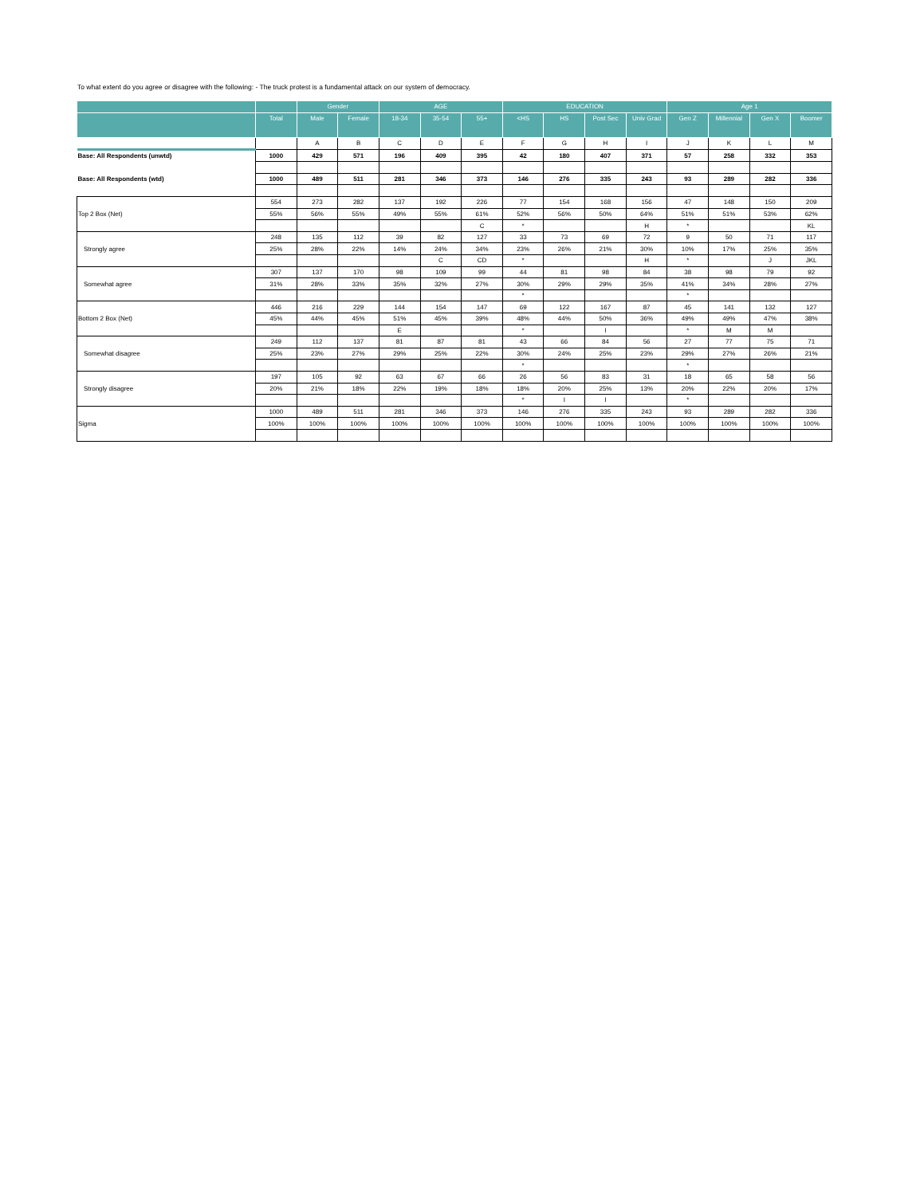To what extent do you agree or disagree with the following: - The truck protest is a fundamental attack on our system of democracy.
| | | Gender | | AGE | | | EDUCATION | | | | Age 1 | | | |
| --- | --- | --- | --- | --- | --- | --- | --- | --- | --- | --- | --- | --- | --- | --- |
| | Total | Male | Female | 18-34 | 35-54 | 55+ | <HS | HS | Post Sec | Univ Grad | Gen Z | Millennial | Gen X | Boomer |
| | | A | B | C | D | E | F | G | H | I | J | K | L | M |
| Base: All Respondents (unwtd) | 1000 | 429 | 571 | 196 | 409 | 395 | 42 | 180 | 407 | 371 | 57 | 258 | 332 | 353 |
| Base: All Respondents (wtd) | 1000 | 489 | 511 | 281 | 346 | 373 | 146 | 276 | 335 | 243 | 93 | 289 | 282 | 336 |
| Top 2 Box (Net) | 554 | 273 | 282 | 137 | 192 | 226 | 77 | 154 | 168 | 156 | 47 | 148 | 150 | 209 |
| | 55% | 56% | 55% | 49% | 55% | 61% | 52% | 56% | 50% | 64% | 51% | 51% | 53% | 62% |
| | | | | | | C | * | | | H | * | | | KL |
| Strongly agree | 248 | 135 | 112 | 39 | 82 | 127 | 33 | 73 | 69 | 72 | 9 | 50 | 71 | 117 |
| | 25% | 28% | 22% | 14% | 24% | 34% | 23% | 26% | 21% | 30% | 10% | 17% | 25% | 35% |
| | | | | | C | CD | * | | | H | * | | J | JKL |
| Somewhat agree | 307 | 137 | 170 | 98 | 109 | 99 | 44 | 81 | 98 | 84 | 38 | 98 | 79 | 92 |
| | 31% | 28% | 33% | 35% | 32% | 27% | 30% | 29% | 29% | 35% | 41% | 34% | 28% | 27% |
| | | | | | | | * | | | | * | | | |
| Bottom 2 Box (Net) | 446 | 216 | 229 | 144 | 154 | 147 | 69 | 122 | 167 | 87 | 45 | 141 | 132 | 127 |
| | 45% | 44% | 45% | 51% | 45% | 39% | 48% | 44% | 50% | 36% | 49% | 49% | 47% | 38% |
| | | | | E | | | * | | I | | * | M | M | |
| Somewhat disagree | 249 | 112 | 137 | 81 | 87 | 81 | 43 | 66 | 84 | 56 | 27 | 77 | 75 | 71 |
| | 25% | 23% | 27% | 29% | 25% | 22% | 30% | 24% | 25% | 23% | 29% | 27% | 26% | 21% |
| | | | | | | | * | | | | * | | | |
| Strongly disagree | 197 | 105 | 92 | 63 | 67 | 66 | 26 | 56 | 83 | 31 | 18 | 65 | 58 | 56 |
| | 20% | 21% | 18% | 22% | 19% | 18% | 18% | 20% | 25% | 13% | 20% | 22% | 20% | 17% |
| | | | | | | | * | I | I | | * | | | |
| Sigma | 1000 | 489 | 511 | 281 | 346 | 373 | 146 | 276 | 335 | 243 | 93 | 289 | 282 | 336 |
| | 100% | 100% | 100% | 100% | 100% | 100% | 100% | 100% | 100% | 100% | 100% | 100% | 100% | 100% |